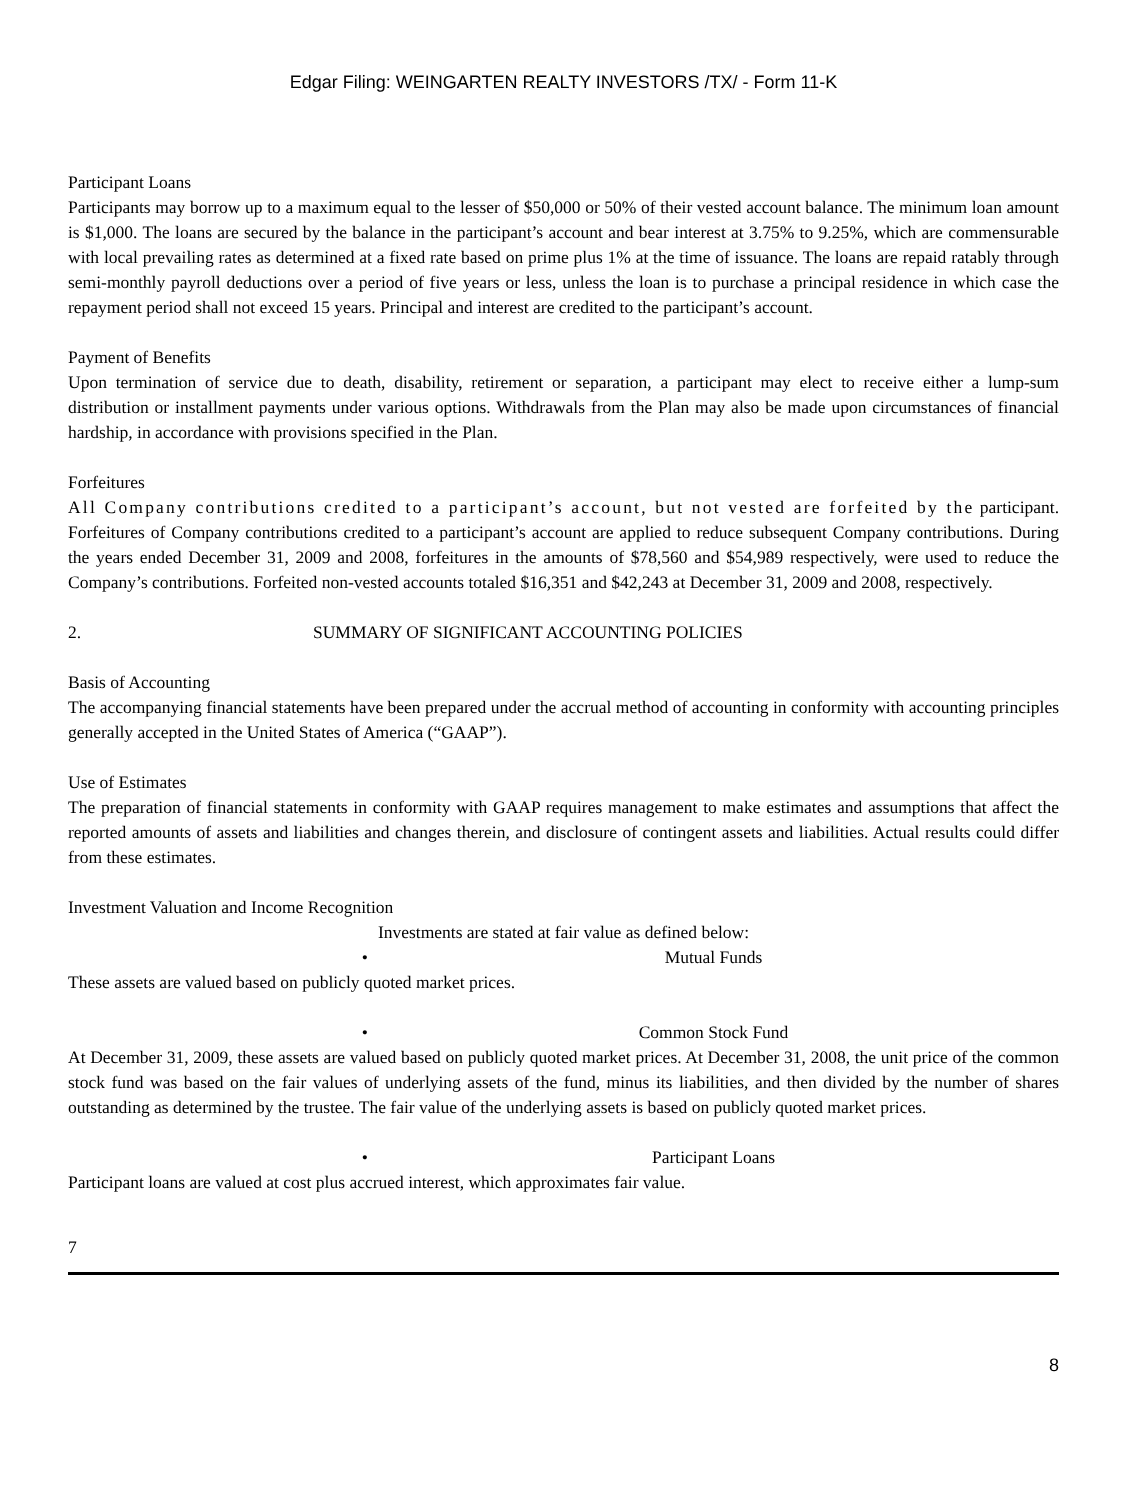Edgar Filing: WEINGARTEN REALTY INVESTORS /TX/ - Form 11-K
Participant Loans
Participants may borrow up to a maximum equal to the lesser of $50,000 or 50% of their vested account balance. The minimum loan amount is $1,000. The loans are secured by the balance in the participant’s account and bear interest at 3.75% to 9.25%, which are commensurable with local prevailing rates as determined at a fixed rate based on prime plus 1% at the time of issuance. The loans are repaid ratably through semi-monthly payroll deductions over a period of five years or less, unless the loan is to purchase a principal residence in which case the repayment period shall not exceed 15 years. Principal and interest are credited to the participant’s account.
Payment of Benefits
Upon termination of service due to death, disability, retirement or separation, a participant may elect to receive either a lump-sum distribution or installment payments under various options. Withdrawals from the Plan may also be made upon circumstances of financial hardship, in accordance with provisions specified in the Plan.
Forfeitures
All Company contributions credited to a participant’s account, but not vested are forfeited by the participant. Forfeitures of Company contributions credited to a participant’s account are applied to reduce subsequent Company contributions. During the years ended December 31, 2009 and 2008, forfeitures in the amounts of $78,560 and $54,989 respectively, were used to reduce the Company’s contributions. Forfeited non-vested accounts totaled $16,351 and $42,243 at December 31, 2009 and 2008, respectively.
2. SUMMARY OF SIGNIFICANT ACCOUNTING POLICIES
Basis of Accounting
The accompanying financial statements have been prepared under the accrual method of accounting in conformity with accounting principles generally accepted in the United States of America (“GAAP”).
Use of Estimates
The preparation of financial statements in conformity with GAAP requires management to make estimates and assumptions that affect the reported amounts of assets and liabilities and changes therein, and disclosure of contingent assets and liabilities. Actual results could differ from these estimates.
Investment Valuation and Income Recognition
Investments are stated at fair value as defined below:
• Mutual Funds
These assets are valued based on publicly quoted market prices.
• Common Stock Fund
At December 31, 2009, these assets are valued based on publicly quoted market prices. At December 31, 2008, the unit price of the common stock fund was based on the fair values of underlying assets of the fund, minus its liabilities, and then divided by the number of shares outstanding as determined by the trustee. The fair value of the underlying assets is based on publicly quoted market prices.
• Participant Loans
Participant loans are valued at cost plus accrued interest, which approximates fair value.
7
8